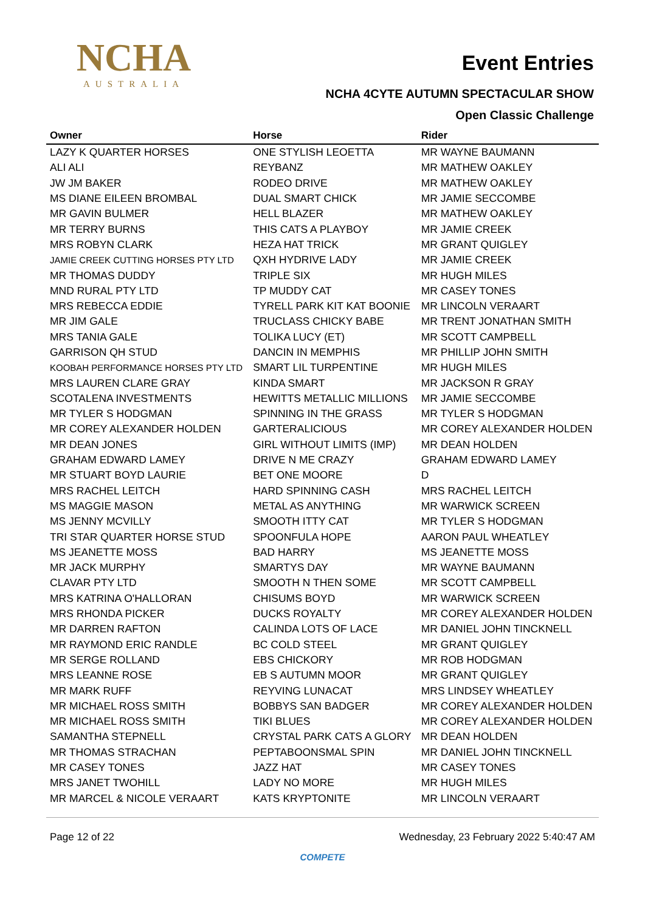NCHA
AUSTRALIA
Event Entries
NCHA 4CYTE AUTUMN SPECTACULAR SHOW
Open Classic Challenge
| Owner | Horse | Rider |
| --- | --- | --- |
| LAZY K QUARTER HORSES | ONE STYLISH LEOETTA | MR WAYNE BAUMANN |
| ALI ALI | REYBANZ | MR MATHEW OAKLEY |
| JW JM BAKER | RODEO DRIVE | MR MATHEW OAKLEY |
| MS DIANE EILEEN BROMBAL | DUAL SMART CHICK | MR JAMIE SECCOMBE |
| MR GAVIN BULMER | HELL BLAZER | MR MATHEW OAKLEY |
| MR TERRY BURNS | THIS CATS A PLAYBOY | MR JAMIE CREEK |
| MRS ROBYN CLARK | HEZA HAT TRICK | MR GRANT QUIGLEY |
| JAMIE CREEK CUTTING HORSES PTY LTD | QXH HYDRIVE LADY | MR JAMIE CREEK |
| MR THOMAS DUDDY | TRIPLE SIX | MR HUGH MILES |
| MND RURAL PTY LTD | TP MUDDY CAT | MR CASEY TONES |
| MRS REBECCA EDDIE | TYRELL PARK KIT KAT BOONIE | MR LINCOLN VERAART |
| MR JIM GALE | TRUCLASS CHICKY BABE | MR TRENT JONATHAN SMITH |
| MRS TANIA GALE | TOLIKA LUCY (ET) | MR SCOTT CAMPBELL |
| GARRISON QH STUD | DANCIN IN MEMPHIS | MR PHILLIP JOHN SMITH |
| KOOBAH PERFORMANCE HORSES PTY LTD | SMART LIL TURPENTINE | MR HUGH MILES |
| MRS LAUREN CLARE GRAY | KINDA SMART | MR JACKSON R GRAY |
| SCOTALENA INVESTMENTS | HEWITTS METALLIC MILLIONS | MR JAMIE SECCOMBE |
| MR TYLER S HODGMAN | SPINNING IN THE GRASS | MR TYLER S HODGMAN |
| MR COREY ALEXANDER HOLDEN | GARTERALICIOUS | MR COREY ALEXANDER HOLDEN |
| MR DEAN JONES | GIRL WITHOUT LIMITS (IMP) | MR DEAN HOLDEN |
| GRAHAM EDWARD LAMEY | DRIVE N ME CRAZY | GRAHAM EDWARD LAMEY |
| MR STUART BOYD LAURIE | BET ONE MOORE | D |
| MRS RACHEL LEITCH | HARD SPINNING CASH | MRS RACHEL LEITCH |
| MS MAGGIE MASON | METAL AS ANYTHING | MR WARWICK SCREEN |
| MS JENNY MCVILLY | SMOOTH ITTY CAT | MR TYLER S HODGMAN |
| TRI STAR QUARTER HORSE STUD | SPOONFULA HOPE | AARON PAUL WHEATLEY |
| MS JEANETTE MOSS | BAD HARRY | MS JEANETTE MOSS |
| MR JACK MURPHY | SMARTYS DAY | MR WAYNE BAUMANN |
| CLAVAR PTY LTD | SMOOTH N THEN SOME | MR SCOTT CAMPBELL |
| MRS KATRINA O'HALLORAN | CHISUMS BOYD | MR WARWICK SCREEN |
| MRS RHONDA PICKER | DUCKS ROYALTY | MR COREY ALEXANDER HOLDEN |
| MR DARREN RAFTON | CALINDA LOTS OF LACE | MR DANIEL JOHN TINCKNELL |
| MR RAYMOND ERIC RANDLE | BC COLD STEEL | MR GRANT QUIGLEY |
| MR SERGE ROLLAND | EBS CHICKORY | MR ROB HODGMAN |
| MRS LEANNE ROSE | EB S AUTUMN MOOR | MR GRANT QUIGLEY |
| MR MARK RUFF | REYVING LUNACAT | MRS LINDSEY WHEATLEY |
| MR MICHAEL ROSS SMITH | BOBBYS SAN BADGER | MR COREY ALEXANDER HOLDEN |
| MR MICHAEL ROSS SMITH | TIKI BLUES | MR COREY ALEXANDER HOLDEN |
| SAMANTHA STEPNELL | CRYSTAL PARK CATS A GLORY | MR DEAN HOLDEN |
| MR THOMAS STRACHAN | PEPTABOONSMAL SPIN | MR DANIEL JOHN TINCKNELL |
| MR CASEY TONES | JAZZ HAT | MR CASEY TONES |
| MRS JANET TWOHILL | LADY NO MORE | MR HUGH MILES |
| MR MARCEL & NICOLE VERAART | KATS KRYPTONITE | MR LINCOLN VERAART |
Page 12 of 22 Wednesday, 23 February 2022 5:40:47 AM
COMPETE